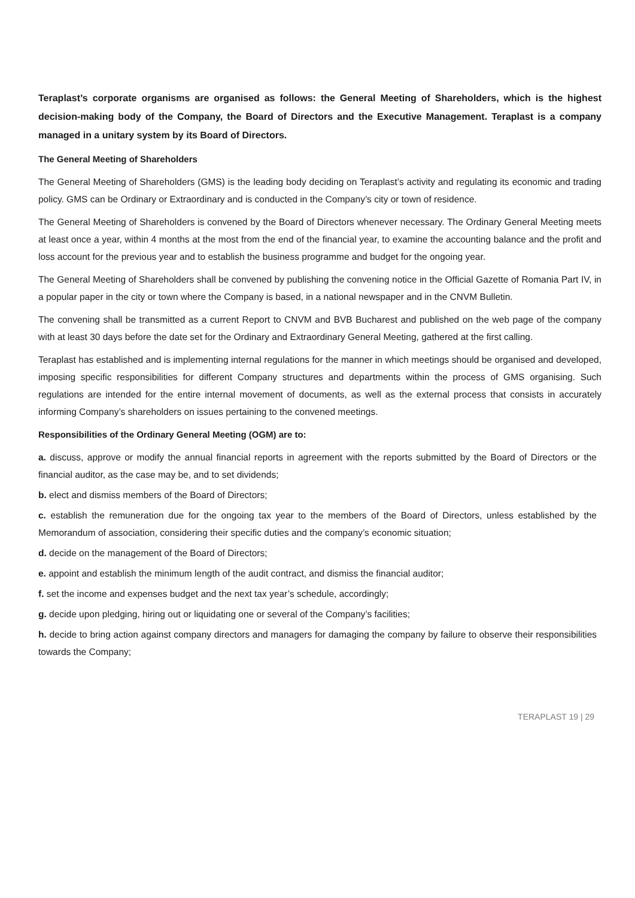Teraplast’s corporate organisms are organised as follows: the General Meeting of Shareholders, which is the highest decision-making body of the Company, the Board of Directors and the Executive Management. Teraplast is a company managed in a unitary system by its Board of Directors.
The General Meeting of Shareholders
The General Meeting of Shareholders (GMS) is the leading body deciding on Teraplast’s activity and regulating its economic and trading policy. GMS can be Ordinary or Extraordinary and is conducted in the Company’s city or town of residence.
The General Meeting of Shareholders is convened by the Board of Directors whenever necessary. The Ordinary General Meeting meets at least once a year, within 4 months at the most from the end of the financial year, to examine the accounting balance and the profit and loss account for the previous year and to establish the business programme and budget for the ongoing year.
The General Meeting of Shareholders shall be convened by publishing the convening notice in the Official Gazette of Romania Part IV, in a popular paper in the city or town where the Company is based, in a national newspaper and in the CNVM Bulletin.
The convening shall be transmitted as a current Report to CNVM and BVB Bucharest and published on the web page of the company with at least 30 days before the date set for the Ordinary and Extraordinary General Meeting, gathered at the first calling.
Teraplast has established and is implementing internal regulations for the manner in which meetings should be organised and developed, imposing specific responsibilities for different Company structures and departments within the process of GMS organising. Such regulations are intended for the entire internal movement of documents, as well as the external process that consists in accurately informing Company’s shareholders on issues pertaining to the convened meetings.
Responsibilities of the Ordinary General Meeting (OGM) are to:
a. discuss, approve or modify the annual financial reports in agreement with the reports submitted by the Board of Directors or the financial auditor, as the case may be, and to set dividends;
b. elect and dismiss members of the Board of Directors;
c. establish the remuneration due for the ongoing tax year to the members of the Board of Directors, unless established by the Memorandum of association, considering their specific duties and the company’s economic situation;
d. decide on the management of the Board of Directors;
e. appoint and establish the minimum length of the audit contract, and dismiss the financial auditor;
f. set the income and expenses budget and the next tax year’s schedule, accordingly;
g. decide upon pledging, hiring out or liquidating one or several of the Company’s facilities;
h. decide to bring action against company directors and managers for damaging the company by failure to observe their responsibilities towards the Company;
TERAPLAST 19 | 29